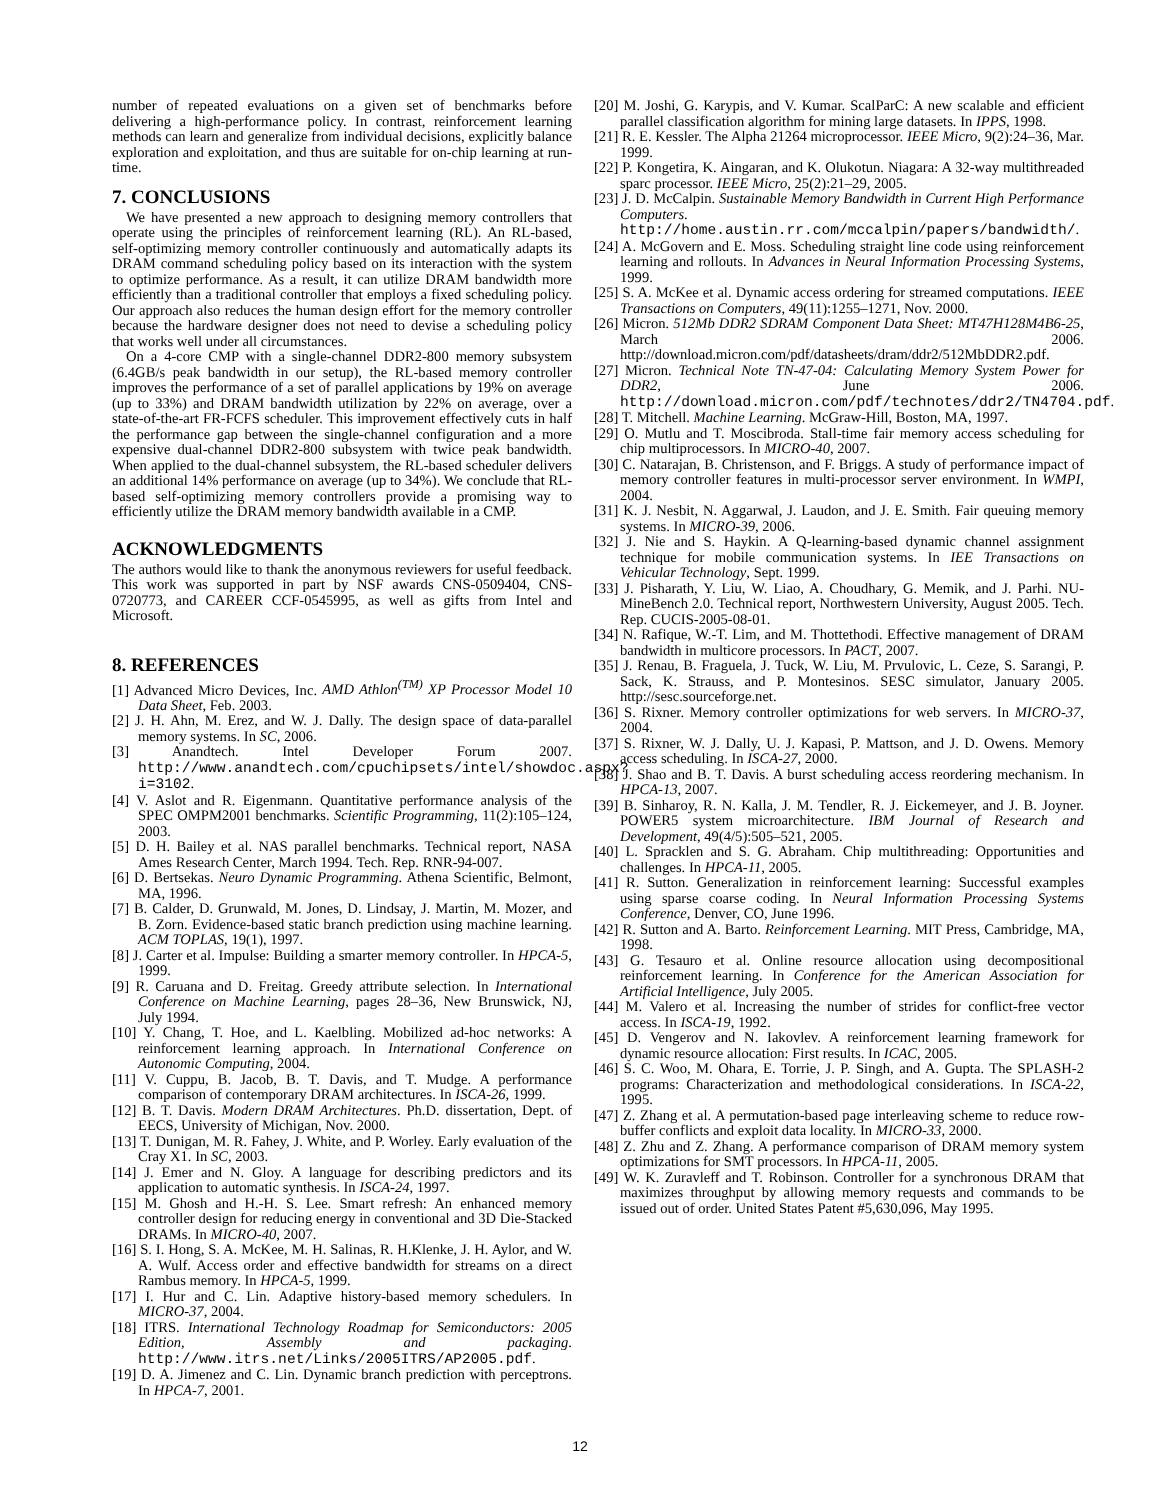number of repeated evaluations on a given set of benchmarks before delivering a high-performance policy. In contrast, reinforcement learning methods can learn and generalize from individual decisions, explicitly balance exploration and exploitation, and thus are suitable for on-chip learning at run-time.
7. CONCLUSIONS
We have presented a new approach to designing memory controllers that operate using the principles of reinforcement learning (RL). An RL-based, self-optimizing memory controller continuously and automatically adapts its DRAM command scheduling policy based on its interaction with the system to optimize performance. As a result, it can utilize DRAM bandwidth more efficiently than a traditional controller that employs a fixed scheduling policy. Our approach also reduces the human design effort for the memory controller because the hardware designer does not need to devise a scheduling policy that works well under all circumstances.
On a 4-core CMP with a single-channel DDR2-800 memory subsystem (6.4GB/s peak bandwidth in our setup), the RL-based memory controller improves the performance of a set of parallel applications by 19% on average (up to 33%) and DRAM bandwidth utilization by 22% on average, over a state-of-the-art FR-FCFS scheduler. This improvement effectively cuts in half the performance gap between the single-channel configuration and a more expensive dual-channel DDR2-800 subsystem with twice peak bandwidth. When applied to the dual-channel subsystem, the RL-based scheduler delivers an additional 14% performance on average (up to 34%). We conclude that RL-based self-optimizing memory controllers provide a promising way to efficiently utilize the DRAM memory bandwidth available in a CMP.
ACKNOWLEDGMENTS
The authors would like to thank the anonymous reviewers for useful feedback. This work was supported in part by NSF awards CNS-0509404, CNS-0720773, and CAREER CCF-0545995, as well as gifts from Intel and Microsoft.
8. REFERENCES
[1] Advanced Micro Devices, Inc. AMD Athlon<sup>(TM)</sup> XP Processor Model 10 Data Sheet, Feb. 2003.
[2] J. H. Ahn, M. Erez, and W. J. Dally. The design space of data-parallel memory systems. In SC, 2006.
[3] Anandtech. Intel Developer Forum 2007. http://www.anandtech.com/cpuchipsets/intel/showdoc.aspx?i=3102.
[4] V. Aslot and R. Eigenmann. Quantitative performance analysis of the SPEC OMPM2001 benchmarks. Scientific Programming, 11(2):105–124, 2003.
[5] D. H. Bailey et al. NAS parallel benchmarks. Technical report, NASA Ames Research Center, March 1994. Tech. Rep. RNR-94-007.
[6] D. Bertsekas. Neuro Dynamic Programming. Athena Scientific, Belmont, MA, 1996.
[7] B. Calder, D. Grunwald, M. Jones, D. Lindsay, J. Martin, M. Mozer, and B. Zorn. Evidence-based static branch prediction using machine learning. ACM TOPLAS, 19(1), 1997.
[8] J. Carter et al. Impulse: Building a smarter memory controller. In HPCA-5, 1999.
[9] R. Caruana and D. Freitag. Greedy attribute selection. In International Conference on Machine Learning, pages 28–36, New Brunswick, NJ, July 1994.
[10] Y. Chang, T. Hoe, and L. Kaelbling. Mobilized ad-hoc networks: A reinforcement learning approach. In International Conference on Autonomic Computing, 2004.
[11] V. Cuppu, B. Jacob, B. T. Davis, and T. Mudge. A performance comparison of contemporary DRAM architectures. In ISCA-26, 1999.
[12] B. T. Davis. Modern DRAM Architectures. Ph.D. dissertation, Dept. of EECS, University of Michigan, Nov. 2000.
[13] T. Dunigan, M. R. Fahey, J. White, and P. Worley. Early evaluation of the Cray X1. In SC, 2003.
[14] J. Emer and N. Gloy. A language for describing predictors and its application to automatic synthesis. In ISCA-24, 1997.
[15] M. Ghosh and H.-H. S. Lee. Smart refresh: An enhanced memory controller design for reducing energy in conventional and 3D Die-Stacked DRAMs. In MICRO-40, 2007.
[16] S. I. Hong, S. A. McKee, M. H. Salinas, R. H.Klenke, J. H. Aylor, and W. A. Wulf. Access order and effective bandwidth for streams on a direct Rambus memory. In HPCA-5, 1999.
[17] I. Hur and C. Lin. Adaptive history-based memory schedulers. In MICRO-37, 2004.
[18] ITRS. International Technology Roadmap for Semiconductors: 2005 Edition, Assembly and packaging. http://www.itrs.net/Links/2005ITRS/AP2005.pdf.
[19] D. A. Jimenez and C. Lin. Dynamic branch prediction with perceptrons. In HPCA-7, 2001.
[20] M. Joshi, G. Karypis, and V. Kumar. ScalParC: A new scalable and efficient parallel classification algorithm for mining large datasets. In IPPS, 1998.
[21] R. E. Kessler. The Alpha 21264 microprocessor. IEEE Micro, 9(2):24–36, Mar. 1999.
[22] P. Kongetira, K. Aingaran, and K. Olukotun. Niagara: A 32-way multithreaded sparc processor. IEEE Micro, 25(2):21–29, 2005.
[23] J. D. McCalpin. Sustainable Memory Bandwidth in Current High Performance Computers. http://home.austin.rr.com/mccalpin/papers/bandwidth/.
[24] A. McGovern and E. Moss. Scheduling straight line code using reinforcement learning and rollouts. In Advances in Neural Information Processing Systems, 1999.
[25] S. A. McKee et al. Dynamic access ordering for streamed computations. IEEE Transactions on Computers, 49(11):1255–1271, Nov. 2000.
[26] Micron. 512Mb DDR2 SDRAM Component Data Sheet: MT47H128M4B6-25, March 2006. http://download.micron.com/pdf/datasheets/dram/ddr2/512MbDDR2.pdf.
[27] Micron. Technical Note TN-47-04: Calculating Memory System Power for DDR2, June 2006. http://download.micron.com/pdf/technotes/ddr2/TN4704.pdf.
[28] T. Mitchell. Machine Learning. McGraw-Hill, Boston, MA, 1997.
[29] O. Mutlu and T. Moscibroda. Stall-time fair memory access scheduling for chip multiprocessors. In MICRO-40, 2007.
[30] C. Natarajan, B. Christenson, and F. Briggs. A study of performance impact of memory controller features in multi-processor server environment. In WMPI, 2004.
[31] K. J. Nesbit, N. Aggarwal, J. Laudon, and J. E. Smith. Fair queuing memory systems. In MICRO-39, 2006.
[32] J. Nie and S. Haykin. A Q-learning-based dynamic channel assignment technique for mobile communication systems. In IEE Transactions on Vehicular Technology, Sept. 1999.
[33] J. Pisharath, Y. Liu, W. Liao, A. Choudhary, G. Memik, and J. Parhi. NU-MineBench 2.0. Technical report, Northwestern University, August 2005. Tech. Rep. CUCIS-2005-08-01.
[34] N. Rafique, W.-T. Lim, and M. Thottethodi. Effective management of DRAM bandwidth in multicore processors. In PACT, 2007.
[35] J. Renau, B. Fraguela, J. Tuck, W. Liu, M. Prvulovic, L. Ceze, S. Sarangi, P. Sack, K. Strauss, and P. Montesinos. SESC simulator, January 2005. http://sesc.sourceforge.net.
[36] S. Rixner. Memory controller optimizations for web servers. In MICRO-37, 2004.
[37] S. Rixner, W. J. Dally, U. J. Kapasi, P. Mattson, and J. D. Owens. Memory access scheduling. In ISCA-27, 2000.
[38] J. Shao and B. T. Davis. A burst scheduling access reordering mechanism. In HPCA-13, 2007.
[39] B. Sinharoy, R. N. Kalla, J. M. Tendler, R. J. Eickemeyer, and J. B. Joyner. POWER5 system microarchitecture. IBM Journal of Research and Development, 49(4/5):505–521, 2005.
[40] L. Spracklen and S. G. Abraham. Chip multithreading: Opportunities and challenges. In HPCA-11, 2005.
[41] R. Sutton. Generalization in reinforcement learning: Successful examples using sparse coarse coding. In Neural Information Processing Systems Conference, Denver, CO, June 1996.
[42] R. Sutton and A. Barto. Reinforcement Learning. MIT Press, Cambridge, MA, 1998.
[43] G. Tesauro et al. Online resource allocation using decompositional reinforcement learning. In Conference for the American Association for Artificial Intelligence, July 2005.
[44] M. Valero et al. Increasing the number of strides for conflict-free vector access. In ISCA-19, 1992.
[45] D. Vengerov and N. Iakovlev. A reinforcement learning framework for dynamic resource allocation: First results. In ICAC, 2005.
[46] S. C. Woo, M. Ohara, E. Torrie, J. P. Singh, and A. Gupta. The SPLASH-2 programs: Characterization and methodological considerations. In ISCA-22, 1995.
[47] Z. Zhang et al. A permutation-based page interleaving scheme to reduce row-buffer conflicts and exploit data locality. In MICRO-33, 2000.
[48] Z. Zhu and Z. Zhang. A performance comparison of DRAM memory system optimizations for SMT processors. In HPCA-11, 2005.
[49] W. K. Zuravleff and T. Robinson. Controller for a synchronous DRAM that maximizes throughput by allowing memory requests and commands to be issued out of order. United States Patent #5,630,096, May 1995.
12